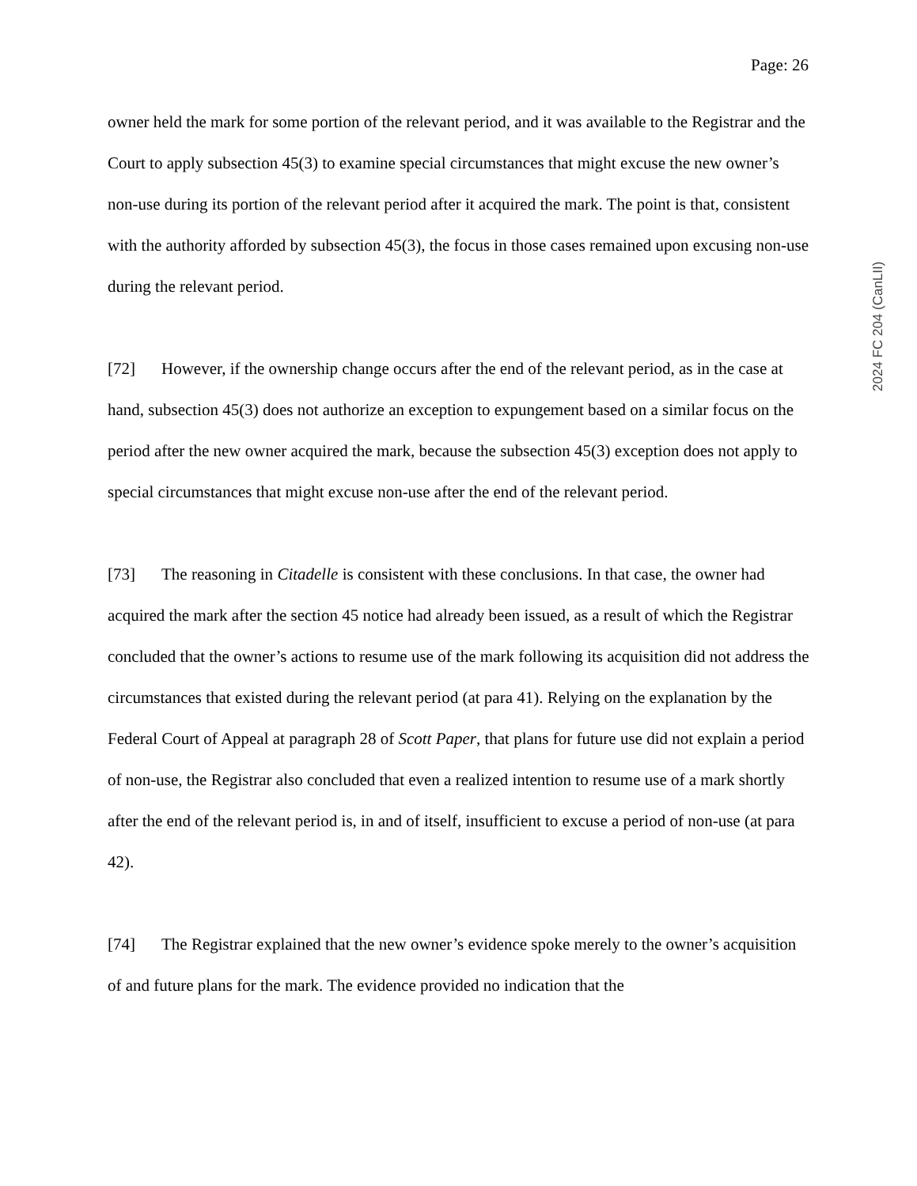Page: 26
owner held the mark for some portion of the relevant period, and it was available to the Registrar and the Court to apply subsection 45(3) to examine special circumstances that might excuse the new owner’s non-use during its portion of the relevant period after it acquired the mark. The point is that, consistent with the authority afforded by subsection 45(3), the focus in those cases remained upon excusing non-use during the relevant period.
[72] However, if the ownership change occurs after the end of the relevant period, as in the case at hand, subsection 45(3) does not authorize an exception to expungement based on a similar focus on the period after the new owner acquired the mark, because the subsection 45(3) exception does not apply to special circumstances that might excuse non-use after the end of the relevant period.
[73] The reasoning in Citadelle is consistent with these conclusions. In that case, the owner had acquired the mark after the section 45 notice had already been issued, as a result of which the Registrar concluded that the owner’s actions to resume use of the mark following its acquisition did not address the circumstances that existed during the relevant period (at para 41). Relying on the explanation by the Federal Court of Appeal at paragraph 28 of Scott Paper, that plans for future use did not explain a period of non-use, the Registrar also concluded that even a realized intention to resume use of a mark shortly after the end of the relevant period is, in and of itself, insufficient to excuse a period of non-use (at para 42).
[74] The Registrar explained that the new owner’s evidence spoke merely to the owner’s acquisition of and future plans for the mark. The evidence provided no indication that the
2024 FC 204 (CanLII)